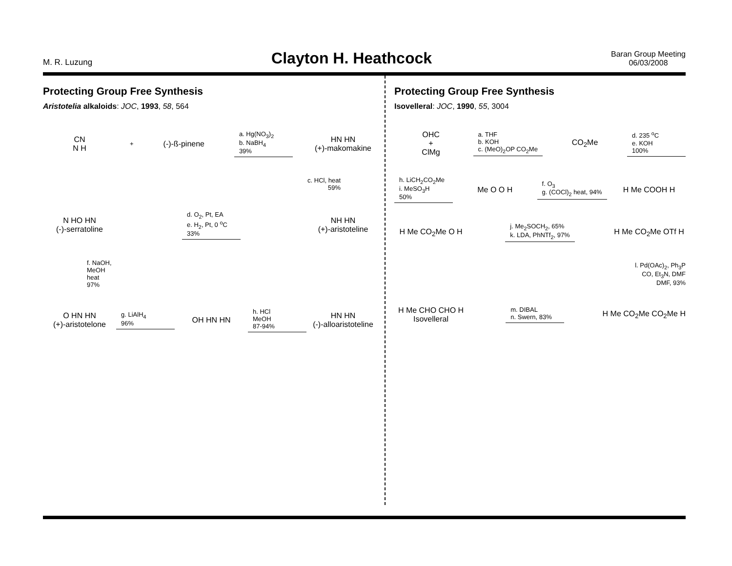M. R. Luzung
Clayton H. Heathcock
Baran Group Meeting
06/03/2008
Protecting Group Free Synthesis
Aristotelia alkaloids: JOC, 1993, 58, 564
CN
N H
+
(-)-ß-pinene
a. Hg(NO<sub>3</sub>)<sub>2</sub>
b. NaBH<sub>4</sub>
39%
HN HN
(+)-makomakine
c. HCl, heat
59%
N HO HN
(-)-serratoline
d. O<sub>2</sub>, Pt, EA
e. H<sub>2</sub>, Pt, 0 <sup>o</sup>C
33%
NH HN
(+)-aristoteline
f. NaOH,
MeOH
heat
97%
O HN HN
(+)-aristotelone
g. LiAlH<sub>4</sub>
96%
OH HN HN
h. HCl
MeOH
87-94%
HN HN
(-)-alloaristoteline
Protecting Group Free Synthesis
Isovelleral: JOC, 1990, 55, 3004
OHC
+
ClMg
a. THF
b. KOH
c. (MeO)<sub>2</sub>OP CO<sub>2</sub>Me
CO<sub>2</sub>Me
d. 235 <sup>o</sup>C
e. KOH
100%
h. LiCH<sub>2</sub>CO<sub>2</sub>Me
i. MeSO<sub>3</sub>H
50%
Me O O H
f. O<sub>3</sub>
g. (COCl)<sub>2</sub> heat, 94%
H Me COOH H
H Me CO<sub>2</sub>Me O H
j. Me<sub>2</sub>SOCH<sub>2</sub>, 65%
k. LDA, PhNTf<sub>2</sub>, 97%
H Me CO<sub>2</sub>Me OTf H
l. Pd(OAc)<sub>2</sub>, Ph<sub>3</sub>P
CO, Et<sub>3</sub>N, DMF
DMF, 93%
H Me CHO CHO H
Isovelleral
m. DIBAL
n. Swern, 83%
H Me CO<sub>2</sub>Me CO<sub>2</sub>Me H